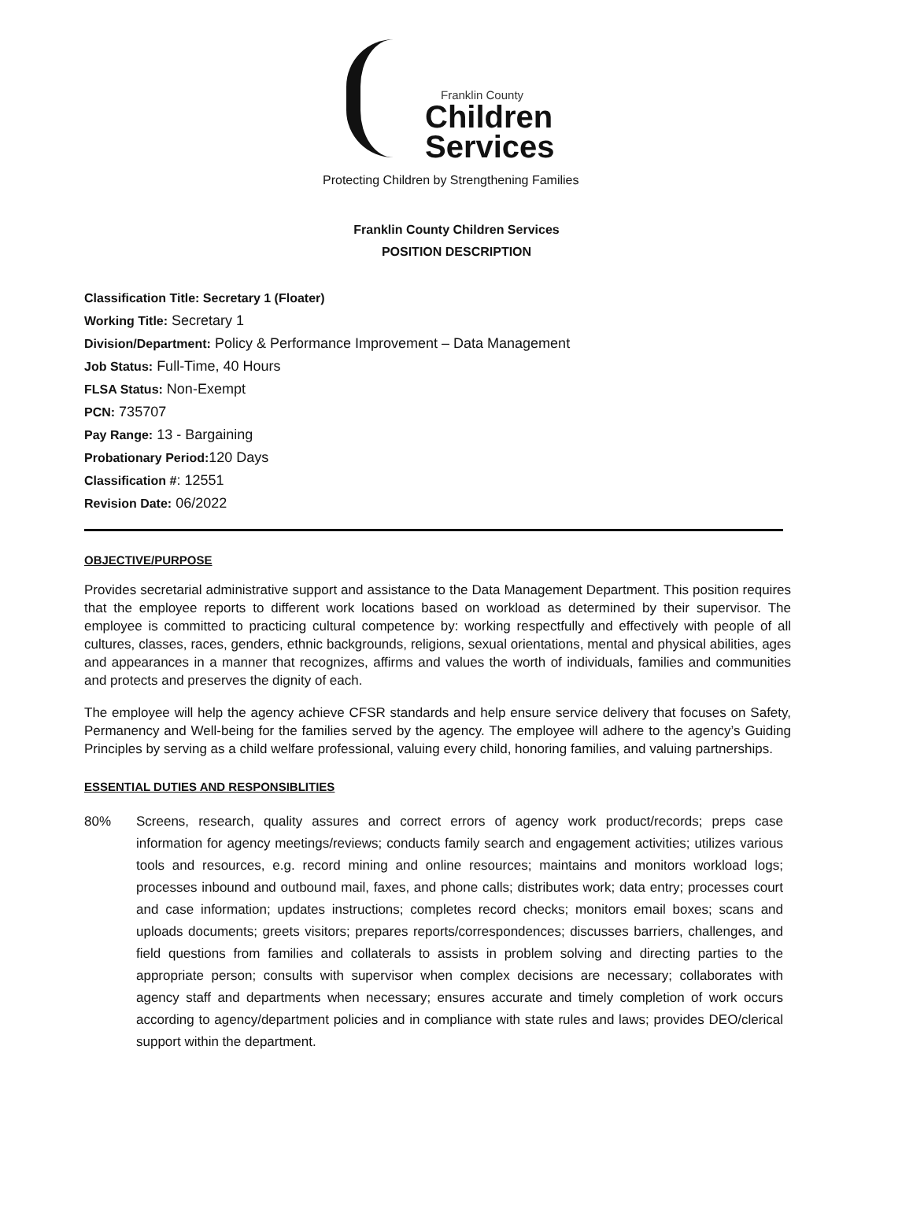Franklin County
Children
Services
Protecting Children by Strengthening Families
Franklin County Children Services
POSITION DESCRIPTION
Classification Title: Secretary 1 (Floater)
Working Title: Secretary 1
Division/Department: Policy & Performance Improvement – Data Management
Job Status: Full-Time, 40 Hours
FLSA Status: Non-Exempt
PCN: 735707
Pay Range: 13 - Bargaining
Probationary Period: 120 Days
Classification #: 12551
Revision Date: 06/2022
OBJECTIVE/PURPOSE
Provides secretarial administrative support and assistance to the Data Management Department. This position requires that the employee reports to different work locations based on workload as determined by their supervisor. The employee is committed to practicing cultural competence by: working respectfully and effectively with people of all cultures, classes, races, genders, ethnic backgrounds, religions, sexual orientations, mental and physical abilities, ages and appearances in a manner that recognizes, affirms and values the worth of individuals, families and communities and protects and preserves the dignity of each.
The employee will help the agency achieve CFSR standards and help ensure service delivery that focuses on Safety, Permanency and Well-being for the families served by the agency. The employee will adhere to the agency’s Guiding Principles by serving as a child welfare professional, valuing every child, honoring families, and valuing partnerships.
ESSENTIAL DUTIES AND RESPONSIBLITIES
80% Screens, research, quality assures and correct errors of agency work product/records; preps case information for agency meetings/reviews; conducts family search and engagement activities; utilizes various tools and resources, e.g. record mining and online resources; maintains and monitors workload logs; processes inbound and outbound mail, faxes, and phone calls; distributes work; data entry; processes court and case information; updates instructions; completes record checks; monitors email boxes; scans and uploads documents; greets visitors; prepares reports/correspondences; discusses barriers, challenges, and field questions from families and collaterals to assists in problem solving and directing parties to the appropriate person; consults with supervisor when complex decisions are necessary; collaborates with agency staff and departments when necessary; ensures accurate and timely completion of work occurs according to agency/department policies and in compliance with state rules and laws; provides DEO/clerical support within the department.